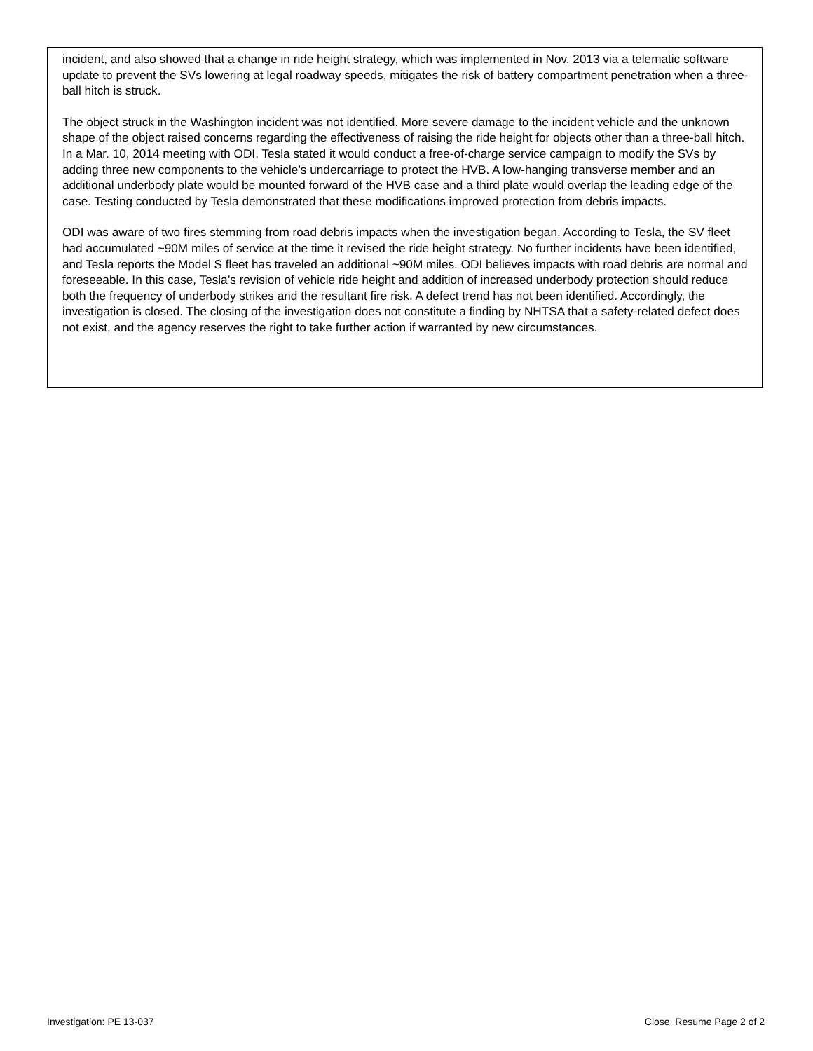incident, and also showed that a change in ride height strategy, which was implemented in Nov. 2013 via a telematic software update to prevent the SVs lowering at legal roadway speeds, mitigates the risk of battery compartment penetration when a three-ball hitch is struck.
The object struck in the Washington incident was not identified. More severe damage to the incident vehicle and the unknown shape of the object raised concerns regarding the effectiveness of raising the ride height for objects other than a three-ball hitch. In a Mar. 10, 2014 meeting with ODI, Tesla stated it would conduct a free-of-charge service campaign to modify the SVs by adding three new components to the vehicle’s undercarriage to protect the HVB. A low-hanging transverse member and an additional underbody plate would be mounted forward of the HVB case and a third plate would overlap the leading edge of the case. Testing conducted by Tesla demonstrated that these modifications improved protection from debris impacts.
ODI was aware of two fires stemming from road debris impacts when the investigation began. According to Tesla, the SV fleet had accumulated ~90M miles of service at the time it revised the ride height strategy. No further incidents have been identified, and Tesla reports the Model S fleet has traveled an additional ~90M miles. ODI believes impacts with road debris are normal and foreseeable. In this case, Tesla’s revision of vehicle ride height and addition of increased underbody protection should reduce both the frequency of underbody strikes and the resultant fire risk. A defect trend has not been identified. Accordingly, the investigation is closed. The closing of the investigation does not constitute a finding by NHTSA that a safety-related defect does not exist, and the agency reserves the right to take further action if warranted by new circumstances.
Investigation: PE 13-037 Close Resume Page 2 of 2